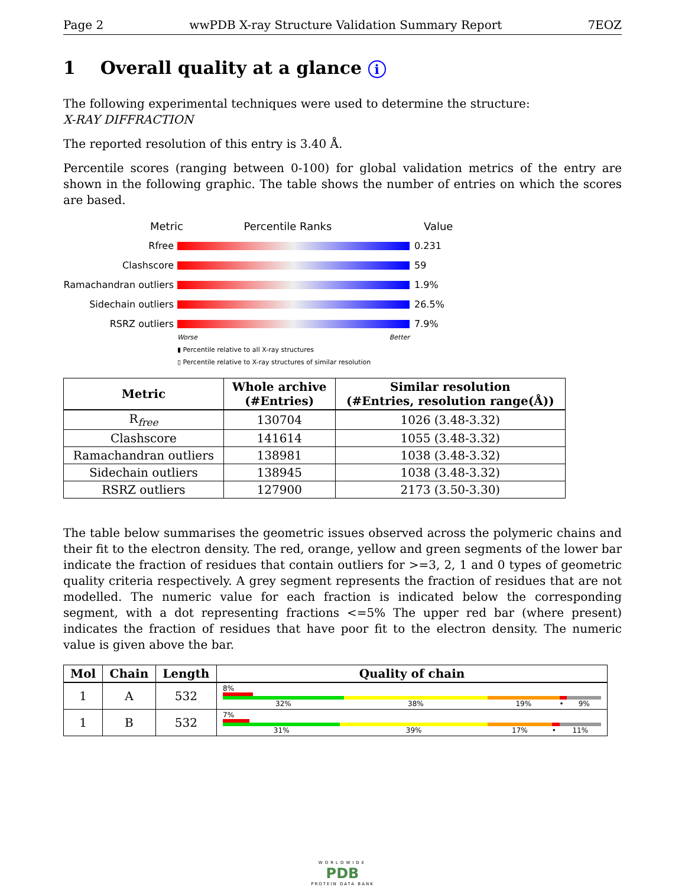Page 2 wwPDB X-ray Structure Validation Summary Report 7EOZ
1 Overall quality at a glance i
The following experimental techniques were used to determine the structure:
X-RAY DIFFRACTION
The reported resolution of this entry is 3.40 Å.
Percentile scores (ranging between 0-100) for global validation metrics of the entry are shown in the following graphic. The table shows the number of entries on which the scores are based.
Metric Percentile Ranks Value
Rfree 0.231
Clashscore 59
Ramachandran outliers
1.9%
Sidechain outliers 26.5%
RSRZ outliers 7.9%
Worse Better
▮ Percentile relative to all X-ray structures
▯ Percentile relative to X-ray structures of similar resolution
| Metric | Whole archive (#Entries) | Similar resolution (#Entries, resolution range(Å)) |
| --- | --- | --- |
| R<sub>free</sub> | 130704 | 1026 (3.48-3.32) |
| Clashscore | 141614 | 1055 (3.48-3.32) |
| Ramachandran outliers | 138981 | 1038 (3.48-3.32) |
| Sidechain outliers | 138945 | 1038 (3.48-3.32) |
| RSRZ outliers | 127900 | 2173 (3.50-3.30) |
The table below summarises the geometric issues observed across the polymeric chains and their fit to the electron density. The red, orange, yellow and green segments of the lower bar indicate the fraction of residues that contain outliers for >=3, 2, 1 and 0 types of geometric quality criteria respectively. A grey segment represents the fraction of residues that are not modelled. The numeric value for each fraction is indicated below the corresponding segment, with a dot representing fractions <=5% The upper red bar (where present) indicates the fraction of residues that have poor fit to the electron density. The numeric value is given above the bar.
| Mol | Chain | Length | Quality of chain |
| --- | --- | --- | --- |
| 1 | A | 532 | 8% 32% 38% 19% • 9% |
| 1 | B | 532 | 7% 31% 39% 17% • 11% |
WORLDWIDE
PDB
PROTEIN DATA BANK